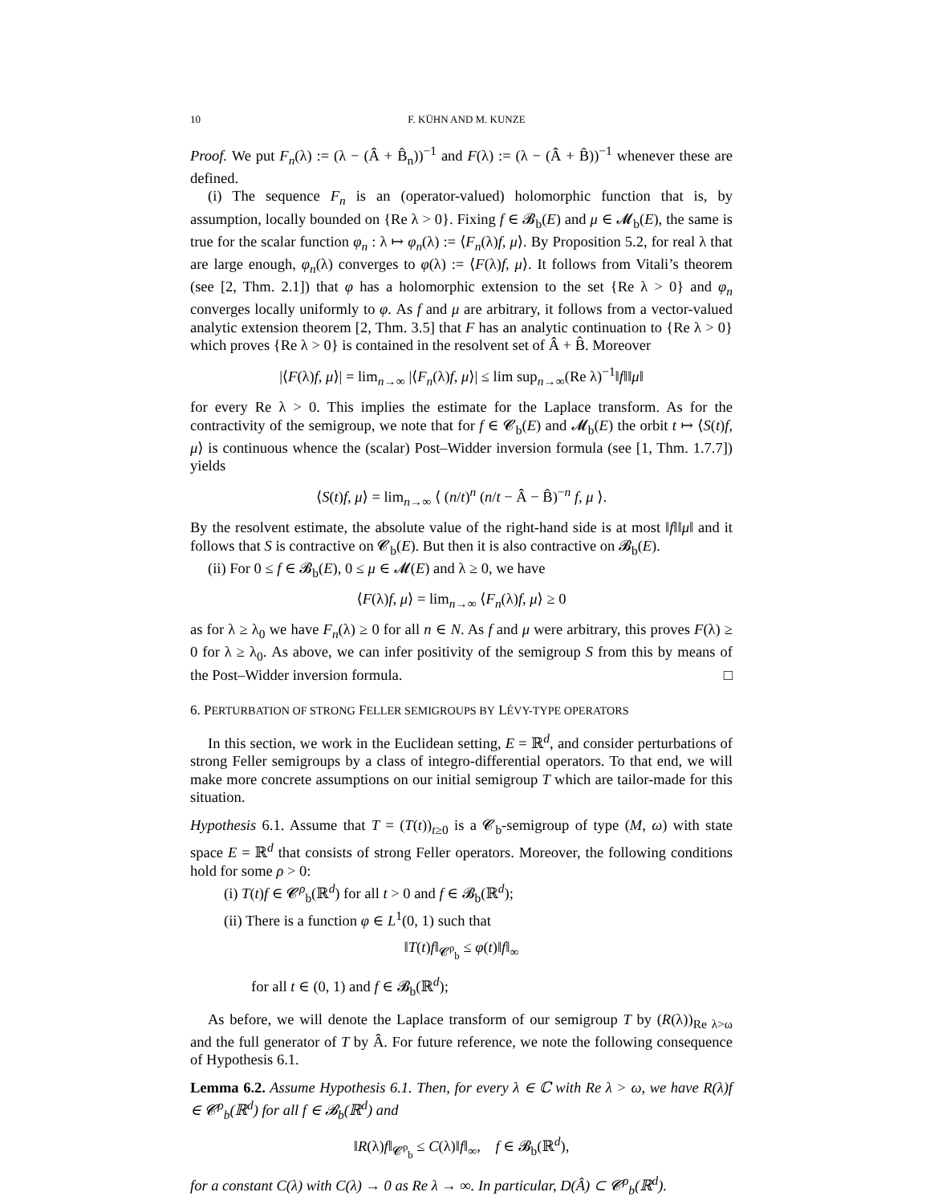10 F. KÜHN AND M. KUNZE
Proof. We put F<sub>n</sub>(λ) := (λ − (Â + B̂<sub>n</sub>))<sup>−1</sup> and F(λ) := (λ − (Â + B̂))<sup>−1</sup> whenever these are defined.
(i) The sequence F<sub>n</sub> is an (operator-valued) holomorphic function that is, by assumption, locally bounded on {Re λ > 0}. Fixing f ∈ 𝓑<sub>b</sub>(E) and μ ∈ 𝓜<sub>b</sub>(E), the same is true for the scalar function φ<sub>n</sub> : λ ↦ φ<sub>n</sub>(λ) := ⟨F<sub>n</sub>(λ)f, μ⟩. By Proposition 5.2, for real λ that are large enough, φ<sub>n</sub>(λ) converges to φ(λ) := ⟨F(λ)f, μ⟩. It follows from Vitali’s theorem (see [2, Thm. 2.1]) that φ has a holomorphic extension to the set {Re λ > 0} and φ<sub>n</sub> converges locally uniformly to φ. As f and μ are arbitrary, it follows from a vector-valued analytic extension theorem [2, Thm. 3.5] that F has an analytic continuation to {Re λ > 0} which proves {Re λ > 0} is contained in the resolvent set of Â + B̂. Moreover
|⟨F(λ)f, μ⟩| = lim<sub>n→∞</sub> |⟨F<sub>n</sub>(λ)f, μ⟩| ≤ lim sup<sub>n→∞</sub>(Re λ)<sup>−1</sup>‖f‖‖μ‖
for every Re λ > 0. This implies the estimate for the Laplace transform. As for the contractivity of the semigroup, we note that for f ∈ 𝓒<sub>b</sub>(E) and 𝓜<sub>b</sub>(E) the orbit t ↦ ⟨S(t)f, μ⟩ is continuous whence the (scalar) Post–Widder inversion formula (see [1, Thm. 1.7.7]) yields
⟨S(t)f, μ⟩ = lim<sub>n→∞</sub> ⟨ (n/t)<sup>n</sup> (n/t − Â − B̂)<sup>−n</sup> f, μ ⟩.
By the resolvent estimate, the absolute value of the right-hand side is at most ‖f‖‖μ‖ and it follows that S is contractive on 𝓒<sub>b</sub>(E). But then it is also contractive on 𝓑<sub>b</sub>(E).
(ii) For 0 ≤ f ∈ 𝓑<sub>b</sub>(E), 0 ≤ μ ∈ 𝓜(E) and λ ≥ 0, we have
⟨F(λ)f, μ⟩ = lim<sub>n→∞</sub> ⟨F<sub>n</sub>(λ)f, μ⟩ ≥ 0
as for λ ≥ λ<sub>0</sub> we have F<sub>n</sub>(λ) ≥ 0 for all n ∈ N. As f and μ were arbitrary, this proves F(λ) ≥ 0 for λ ≥ λ<sub>0</sub>. As above, we can infer positivity of the semigroup S from this by means of the Post–Widder inversion formula. □
6. PERTURBATION OF STRONG FELLER SEMIGROUPS BY LÉVY-TYPE OPERATORS
In this section, we work in the Euclidean setting, E = ℝ<sup>d</sup>, and consider perturbations of strong Feller semigroups by a class of integro-differential operators. To that end, we will make more concrete assumptions on our initial semigroup T which are tailor-made for this situation.
Hypothesis 6.1. Assume that T = (T(t))<sub>t≥0</sub> is a 𝓒<sub>b</sub>-semigroup of type (M, ω) with state space E = ℝ<sup>d</sup> that consists of strong Feller operators. Moreover, the following conditions hold for some ρ > 0:
(i) T(t)f ∈ 𝓒<sup>ρ</sup><sub>b</sub>(ℝ<sup>d</sup>) for all t > 0 and f ∈ 𝓑<sub>b</sub>(ℝ<sup>d</sup>);
(ii) There is a function φ ∈ L<sup>1</sup>(0, 1) such that
‖T(t)f‖<sub>𝓒<sup>ρ</sup><sub>b</sub></sub> ≤ φ(t)‖f‖<sub>∞</sub>
for all t ∈ (0, 1) and f ∈ 𝓑<sub>b</sub>(ℝ<sup>d</sup>);
As before, we will denote the Laplace transform of our semigroup T by (R(λ))<sub>Re λ>ω</sub> and the full generator of T by Â. For future reference, we note the following consequence of Hypothesis 6.1.
Lemma 6.2. Assume Hypothesis 6.1. Then, for every λ ∈ ℂ with Re λ > ω, we have R(λ)f ∈ 𝓒<sup>ρ</sup><sub>b</sub>(ℝ<sup>d</sup>) for all f ∈ 𝓑<sub>b</sub>(ℝ<sup>d</sup>) and
‖R(λ)f‖<sub>𝓒<sup>ρ</sup><sub>b</sub></sub> ≤ C(λ)‖f‖<sub>∞</sub>, f ∈ 𝓑<sub>b</sub>(ℝ<sup>d</sup>),
for a constant C(λ) with C(λ) → 0 as Re λ → ∞. In particular, D(Â) ⊂ 𝓒<sup>ρ</sup><sub>b</sub>(ℝ<sup>d</sup>).